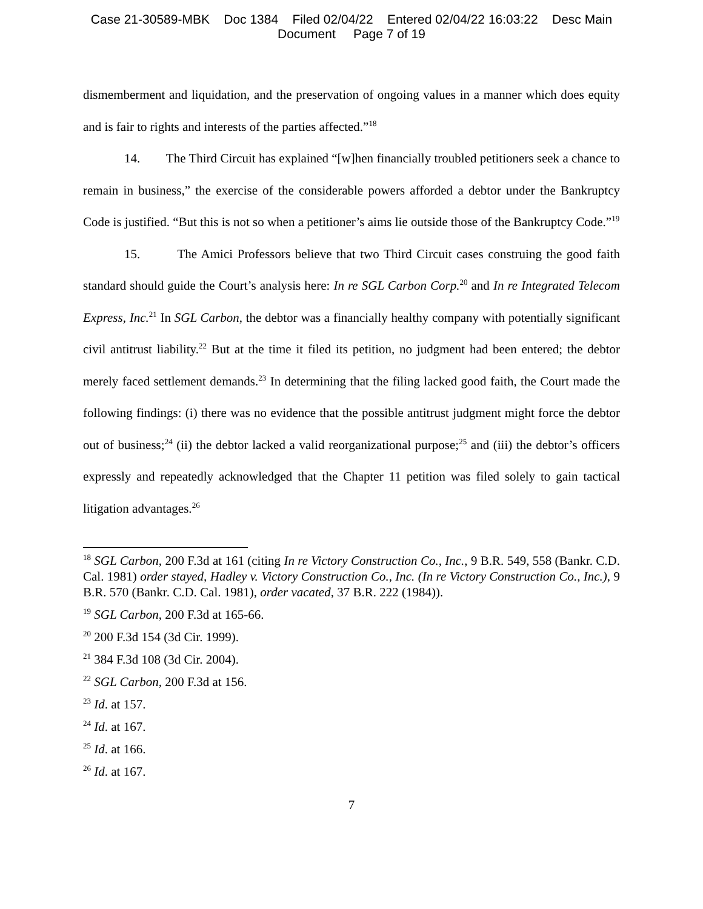Case 21-30589-MBK Doc 1384 Filed 02/04/22 Entered 02/04/22 16:03:22 Desc Main
Document Page 7 of 19
dismemberment and liquidation, and the preservation of ongoing values in a manner which does equity and is fair to rights and interests of the parties affected.”<sup>18</sup>
14. The Third Circuit has explained “[w]hen financially troubled petitioners seek a chance to remain in business,” the exercise of the considerable powers afforded a debtor under the Bankruptcy Code is justified. “But this is not so when a petitioner’s aims lie outside those of the Bankruptcy Code.”<sup>19</sup>
15. The Amici Professors believe that two Third Circuit cases construing the good faith standard should guide the Court’s analysis here: In re SGL Carbon Corp.<sup>20</sup> and In re Integrated Telecom Express, Inc.<sup>21</sup> In SGL Carbon, the debtor was a financially healthy company with potentially significant civil antitrust liability.<sup>22</sup> But at the time it filed its petition, no judgment had been entered; the debtor merely faced settlement demands.<sup>23</sup> In determining that the filing lacked good faith, the Court made the following findings: (i) there was no evidence that the possible antitrust judgment might force the debtor out of business;<sup>24</sup> (ii) the debtor lacked a valid reorganizational purpose;<sup>25</sup> and (iii) the debtor’s officers expressly and repeatedly acknowledged that the Chapter 11 petition was filed solely to gain tactical litigation advantages.<sup>26</sup>
<sup>18</sup> SGL Carbon, 200 F.3d at 161 (citing In re Victory Construction Co., Inc., 9 B.R. 549, 558 (Bankr. C.D. Cal. 1981) order stayed, Hadley v. Victory Construction Co., Inc. (In re Victory Construction Co., Inc.), 9 B.R. 570 (Bankr. C.D. Cal. 1981), order vacated, 37 B.R. 222 (1984)).
<sup>19</sup> SGL Carbon, 200 F.3d at 165-66.
<sup>20</sup> 200 F.3d 154 (3d Cir. 1999).
<sup>21</sup> 384 F.3d 108 (3d Cir. 2004).
<sup>22</sup> SGL Carbon, 200 F.3d at 156.
<sup>23</sup> Id. at 157.
<sup>24</sup> Id. at 167.
<sup>25</sup> Id. at 166.
<sup>26</sup> Id. at 167.
7